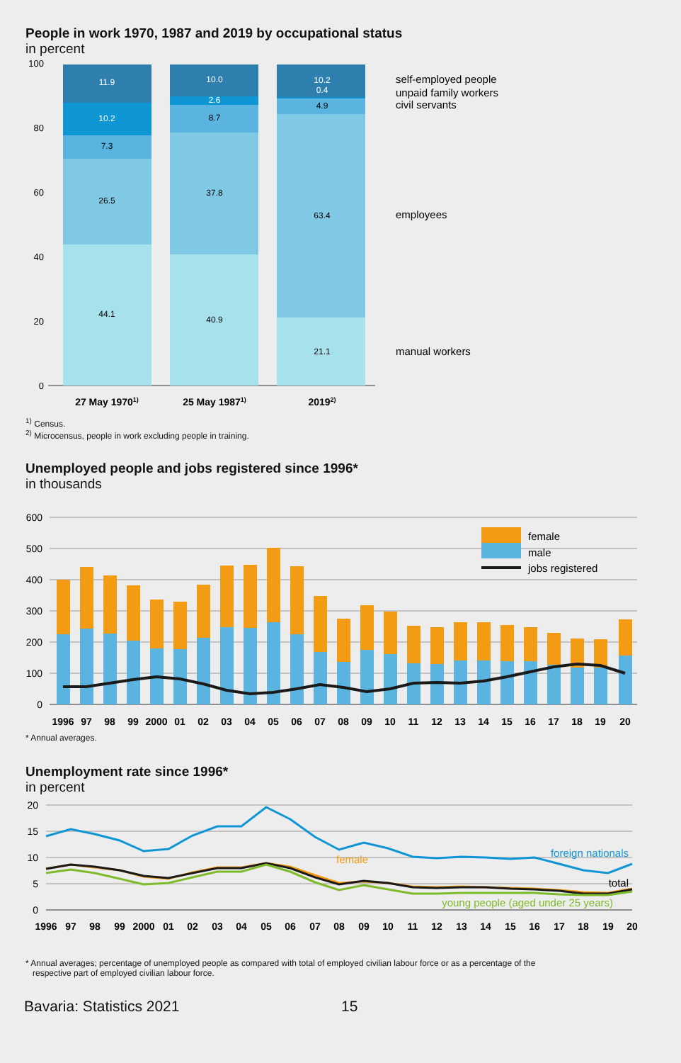People in work 1970, 1987 and 2019 by occupational status
in percent
100
80
60
40
20
0
44.1
26.5
7.3
10.2
11.9
40.9
37.8
8.7
2.6
10.0
21.1
63.4
4.9
0.4
10.2
27 May 19701)
25 May 19871)
20192)
self-employed people
unpaid family workers
civil servants
employees
manual workers
<sup>1)</sup> Census.
<sup>2)</sup> Microcensus, people in work excluding people in training.
Unemployed people and jobs registered since 1996*
in thousands
600
500
400
300
200
100
0
female
male
jobs registered
1996
97
98
99
2000
01
02
03
04
05
06
07
08
09
10
11
12
13
14
15
16
17
18
19
20
* Annual averages.
Unemployment rate since 1996*
in percent
20
15
10
5
0
foreign nationals
female
total
young people (aged under 25 years)
1996
97
98
99
2000
01
02
03
04
05
06
07
08
09
10
11
12
13
14
15
16
17
18
19
20
* Annual averages; percentage of unemployed people as compared with total of employed civilian labour force or as a percentage of the
respective part of employed civilian labour force.
Bavaria: Statistics 2021 15